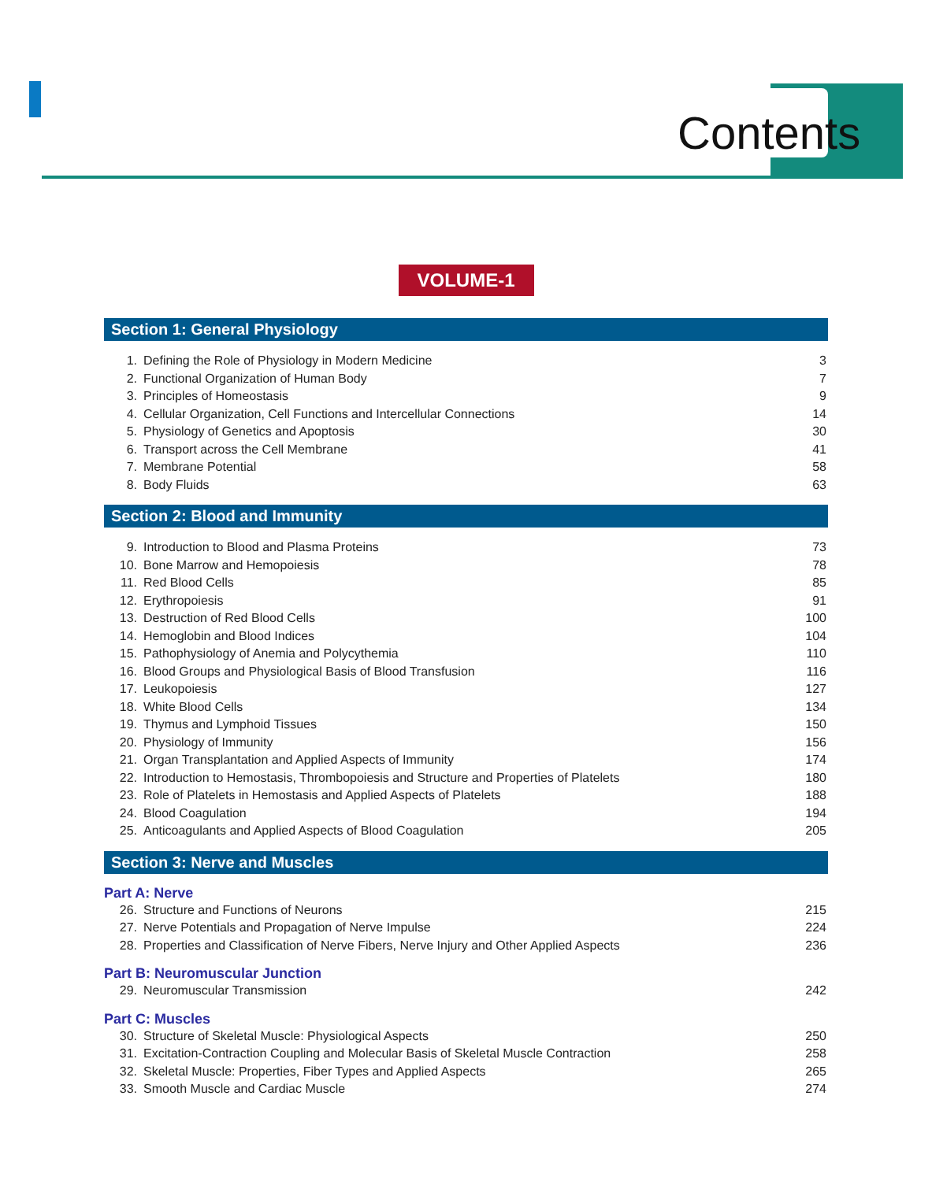Contents
VOLUME-1
Section 1: General Physiology
| 1. | Defining the Role of Physiology in Modern Medicine | 3 |
| 2. | Functional Organization of Human Body | 7 |
| 3. | Principles of Homeostasis | 9 |
| 4. | Cellular Organization, Cell Functions and Intercellular Connections | 14 |
| 5. | Physiology of Genetics and Apoptosis | 30 |
| 6. | Transport across the Cell Membrane | 41 |
| 7. | Membrane Potential | 58 |
| 8. | Body Fluids | 63 |
Section 2: Blood and Immunity
| 9. | Introduction to Blood and Plasma Proteins | 73 |
| 10. | Bone Marrow and Hemopoiesis | 78 |
| 11. | Red Blood Cells | 85 |
| 12. | Erythropoiesis | 91 |
| 13. | Destruction of Red Blood Cells | 100 |
| 14. | Hemoglobin and Blood Indices | 104 |
| 15. | Pathophysiology of Anemia and Polycythemia | 110 |
| 16. | Blood Groups and Physiological Basis of Blood Transfusion | 116 |
| 17. | Leukopoiesis | 127 |
| 18. | White Blood Cells | 134 |
| 19. | Thymus and Lymphoid Tissues | 150 |
| 20. | Physiology of Immunity | 156 |
| 21. | Organ Transplantation and Applied Aspects of Immunity | 174 |
| 22. | Introduction to Hemostasis, Thrombopoiesis and Structure and Properties of Platelets | 180 |
| 23. | Role of Platelets in Hemostasis and Applied Aspects of Platelets | 188 |
| 24. | Blood Coagulation | 194 |
| 25. | Anticoagulants and Applied Aspects of Blood Coagulation | 205 |
Section 3: Nerve and Muscles
Part A: Nerve
| 26. | Structure and Functions of Neurons | 215 |
| 27. | Nerve Potentials and Propagation of Nerve Impulse | 224 |
| 28. | Properties and Classification of Nerve Fibers, Nerve Injury and Other Applied Aspects | 236 |
Part B: Neuromuscular Junction
| 29. | Neuromuscular Transmission | 242 |
Part C: Muscles
| 30. | Structure of Skeletal Muscle: Physiological Aspects | 250 |
| 31. | Excitation-Contraction Coupling and Molecular Basis of Skeletal Muscle Contraction | 258 |
| 32. | Skeletal Muscle: Properties, Fiber Types and Applied Aspects | 265 |
| 33. | Smooth Muscle and Cardiac Muscle | 274 |